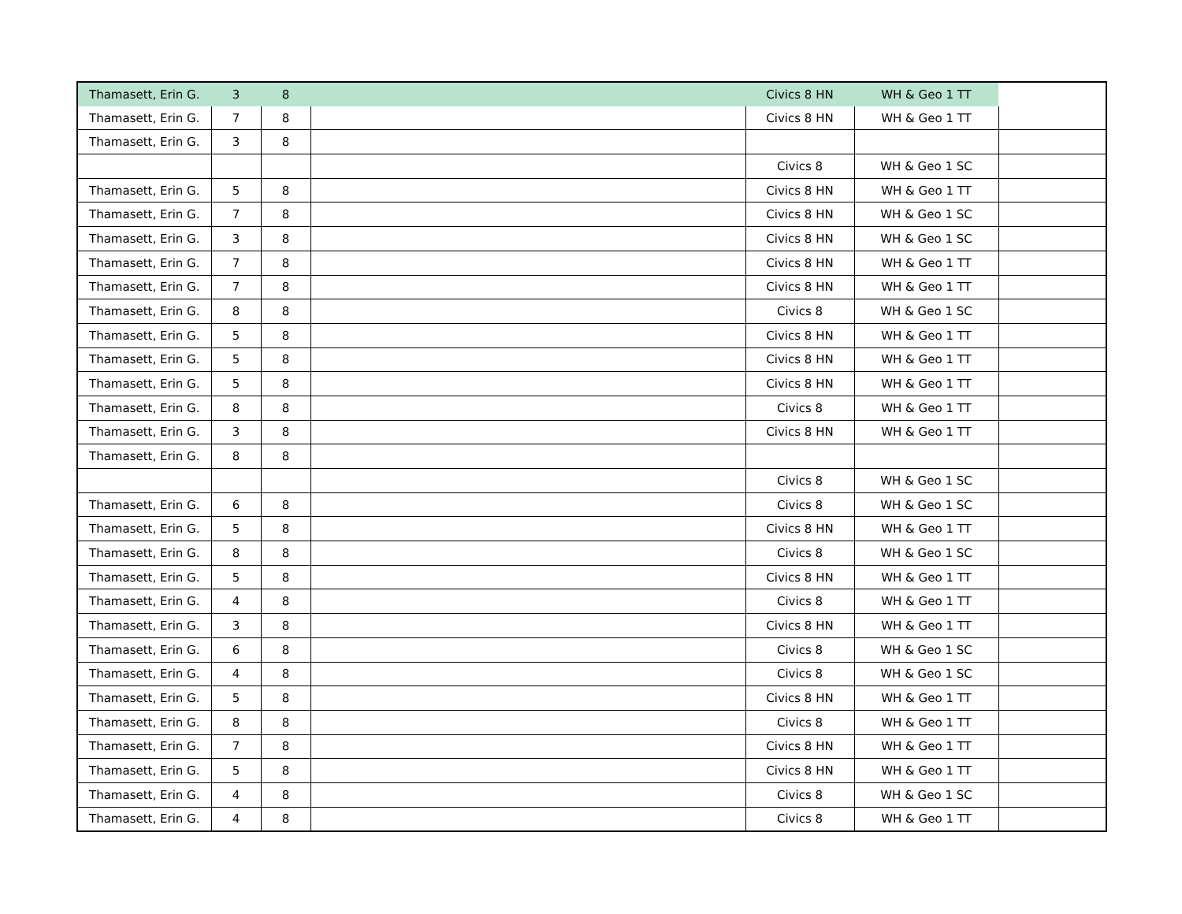| Thamasett, Erin G. | 3 | 8 | | Civics 8 HN | WH & Geo 1 TT | |
| Thamasett, Erin G. | 7 | 8 | | Civics 8 HN | WH & Geo 1 TT | |
| Thamasett, Erin G. | 3 | 8 | | | | |
| | | | | Civics 8 | WH & Geo 1 SC | |
| Thamasett, Erin G. | 5 | 8 | | Civics 8 HN | WH & Geo 1 TT | |
| Thamasett, Erin G. | 7 | 8 | | Civics 8 HN | WH & Geo 1 SC | |
| Thamasett, Erin G. | 3 | 8 | | Civics 8 HN | WH & Geo 1 SC | |
| Thamasett, Erin G. | 7 | 8 | | Civics 8 HN | WH & Geo 1 TT | |
| Thamasett, Erin G. | 7 | 8 | | Civics 8 HN | WH & Geo 1 TT | |
| Thamasett, Erin G. | 8 | 8 | | Civics 8 | WH & Geo 1 SC | |
| Thamasett, Erin G. | 5 | 8 | | Civics 8 HN | WH & Geo 1 TT | |
| Thamasett, Erin G. | 5 | 8 | | Civics 8 HN | WH & Geo 1 TT | |
| Thamasett, Erin G. | 5 | 8 | | Civics 8 HN | WH & Geo 1 TT | |
| Thamasett, Erin G. | 8 | 8 | | Civics 8 | WH & Geo 1 TT | |
| Thamasett, Erin G. | 3 | 8 | | Civics 8 HN | WH & Geo 1 TT | |
| Thamasett, Erin G. | 8 | 8 | | | | |
| | | | | Civics 8 | WH & Geo 1 SC | |
| Thamasett, Erin G. | 6 | 8 | | Civics 8 | WH & Geo 1 SC | |
| Thamasett, Erin G. | 5 | 8 | | Civics 8 HN | WH & Geo 1 TT | |
| Thamasett, Erin G. | 8 | 8 | | Civics 8 | WH & Geo 1 SC | |
| Thamasett, Erin G. | 5 | 8 | | Civics 8 HN | WH & Geo 1 TT | |
| Thamasett, Erin G. | 4 | 8 | | Civics 8 | WH & Geo 1 TT | |
| Thamasett, Erin G. | 3 | 8 | | Civics 8 HN | WH & Geo 1 TT | |
| Thamasett, Erin G. | 6 | 8 | | Civics 8 | WH & Geo 1 SC | |
| Thamasett, Erin G. | 4 | 8 | | Civics 8 | WH & Geo 1 SC | |
| Thamasett, Erin G. | 5 | 8 | | Civics 8 HN | WH & Geo 1 TT | |
| Thamasett, Erin G. | 8 | 8 | | Civics 8 | WH & Geo 1 TT | |
| Thamasett, Erin G. | 7 | 8 | | Civics 8 HN | WH & Geo 1 TT | |
| Thamasett, Erin G. | 5 | 8 | | Civics 8 HN | WH & Geo 1 TT | |
| Thamasett, Erin G. | 4 | 8 | | Civics 8 | WH & Geo 1 SC | |
| Thamasett, Erin G. | 4 | 8 | | Civics 8 | WH & Geo 1 TT | |